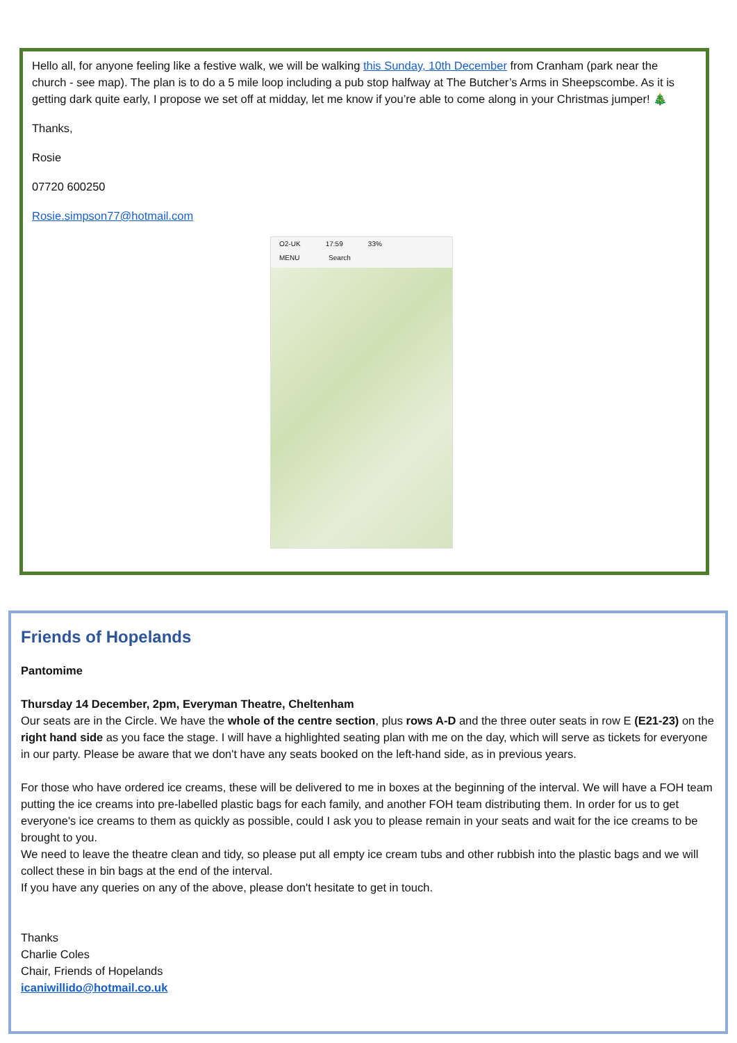Hello all, for anyone feeling like a festive walk, we will be walking this Sunday, 10th December from Cranham (park near the church - see map). The plan is to do a 5 mile loop including a pub stop halfway at The Butcher’s Arms in Sheepscombe. As it is getting dark quite early, I propose we set off at midday, let me know if you’re able to come along in your Christmas jumper! 🎄
Thanks,
Rosie
07720 600250
Rosie.simpson77@hotmail.com
O2-UK 17:59 33%
MENU Search
Friends of Hopelands
Pantomime
Thursday 14 December, 2pm, Everyman Theatre, Cheltenham
Our seats are in the Circle. We have the whole of the centre section, plus rows A-D and the three outer seats in row E (E21-23) on the right hand side as you face the stage. I will have a highlighted seating plan with me on the day, which will serve as tickets for everyone in our party. Please be aware that we don't have any seats booked on the left-hand side, as in previous years.
For those who have ordered ice creams, these will be delivered to me in boxes at the beginning of the interval. We will have a FOH team putting the ice creams into pre-labelled plastic bags for each family, and another FOH team distributing them. In order for us to get everyone's ice creams to them as quickly as possible, could I ask you to please remain in your seats and wait for the ice creams to be brought to you.
We need to leave the theatre clean and tidy, so please put all empty ice cream tubs and other rubbish into the plastic bags and we will collect these in bin bags at the end of the interval.
If you have any queries on any of the above, please don't hesitate to get in touch.
Thanks
Charlie Coles
Chair, Friends of Hopelands
icaniwillido@hotmail.co.uk